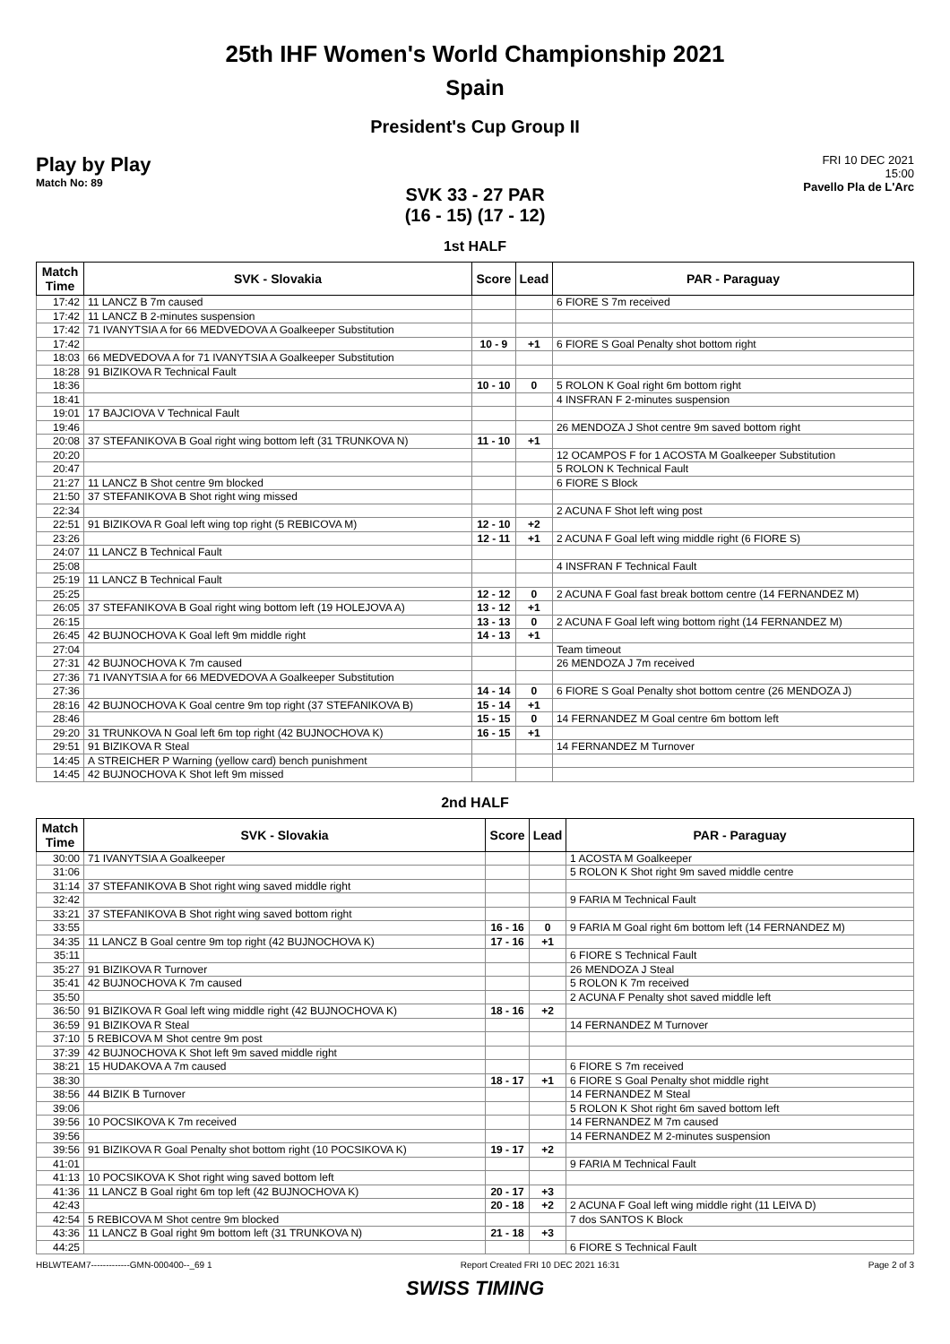25th IHF Women's World Championship 2021
Spain
President's Cup Group II
Play by Play
Match No: 89
FRI 10 DEC 2021
15:00
Pavello Pla de L'Arc
SVK 33 - 27 PAR
(16 - 15) (17 - 12)
1st HALF
| Match Time | SVK - Slovakia | Score | Lead | PAR - Paraguay |
| --- | --- | --- | --- | --- |
| 17:42 | 11 LANCZ B 7m caused | | | 6 FIORE S 7m received |
| 17:42 | 11 LANCZ B 2-minutes suspension | | | |
| 17:42 | 71 IVANYTSIA A for 66 MEDVEDOVA A Goalkeeper Substitution | | | |
| 17:42 | | 10 - 9 | +1 | 6 FIORE S Goal Penalty shot bottom right |
| 18:03 | 66 MEDVEDOVA A for 71 IVANYTSIA A Goalkeeper Substitution | | | |
| 18:28 | 91 BIZIKOVA R Technical Fault | | | |
| 18:36 | | 10 - 10 | 0 | 5 ROLON K Goal right 6m bottom right |
| 18:41 | | | | 4 INSFRAN F 2-minutes suspension |
| 19:01 | 17 BAJCIOVA V Technical Fault | | | |
| 19:46 | | | | 26 MENDOZA J Shot centre 9m saved bottom right |
| 20:08 | 37 STEFANIKOVA B Goal right wing bottom left (31 TRUNKOVA N) | 11 - 10 | +1 | |
| 20:20 | | | | 12 OCAMPOS F for 1 ACOSTA M Goalkeeper Substitution |
| 20:47 | | | | 5 ROLON K Technical Fault |
| 21:27 | 11 LANCZ B Shot centre 9m blocked | | | 6 FIORE S Block |
| 21:50 | 37 STEFANIKOVA B Shot right wing missed | | | |
| 22:34 | | | | 2 ACUNA F Shot left wing post |
| 22:51 | 91 BIZIKOVA R Goal left wing top right (5 REBICOVA M) | 12 - 10 | +2 | |
| 23:26 | | 12 - 11 | +1 | 2 ACUNA F Goal left wing middle right (6 FIORE S) |
| 24:07 | 11 LANCZ B Technical Fault | | | |
| 25:08 | | | | 4 INSFRAN F Technical Fault |
| 25:19 | 11 LANCZ B Technical Fault | | | |
| 25:25 | | 12 - 12 | 0 | 2 ACUNA F Goal fast break bottom centre (14 FERNANDEZ M) |
| 26:05 | 37 STEFANIKOVA B Goal right wing bottom left (19 HOLEJOVA A) | 13 - 12 | +1 | |
| 26:15 | | 13 - 13 | 0 | 2 ACUNA F Goal left wing bottom right (14 FERNANDEZ M) |
| 26:45 | 42 BUJNOCHOVA K Goal left 9m middle right | 14 - 13 | +1 | |
| 27:04 | | | | Team timeout |
| 27:31 | 42 BUJNOCHOVA K 7m caused | | | 26 MENDOZA J 7m received |
| 27:36 | 71 IVANYTSIA A for 66 MEDVEDOVA A Goalkeeper Substitution | | | |
| 27:36 | | 14 - 14 | 0 | 6 FIORE S Goal Penalty shot bottom centre (26 MENDOZA J) |
| 28:16 | 42 BUJNOCHOVA K Goal centre 9m top right (37 STEFANIKOVA B) | 15 - 14 | +1 | |
| 28:46 | | 15 - 15 | 0 | 14 FERNANDEZ M Goal centre 6m bottom left |
| 29:20 | 31 TRUNKOVA N Goal left 6m top right (42 BUJNOCHOVA K) | 16 - 15 | +1 | |
| 29:51 | 91 BIZIKOVA R Steal | | | 14 FERNANDEZ M Turnover |
| 14:45 | A STREICHER P Warning (yellow card) bench punishment | | | |
| 14:45 | 42 BUJNOCHOVA K Shot left 9m missed | | | |
2nd HALF
| Match Time | SVK - Slovakia | Score | Lead | PAR - Paraguay |
| --- | --- | --- | --- | --- |
| 30:00 | 71 IVANYTSIA A Goalkeeper | | | 1 ACOSTA M Goalkeeper |
| 31:06 | | | | 5 ROLON K Shot right 9m saved middle centre |
| 31:14 | 37 STEFANIKOVA B Shot right wing saved middle right | | | |
| 32:42 | | | | 9 FARIA M Technical Fault |
| 33:21 | 37 STEFANIKOVA B Shot right wing saved bottom right | | | |
| 33:55 | | 16 - 16 | 0 | 9 FARIA M Goal right 6m bottom left (14 FERNANDEZ M) |
| 34:35 | 11 LANCZ B Goal centre 9m top right (42 BUJNOCHOVA K) | 17 - 16 | +1 | |
| 35:11 | | | | 6 FIORE S Technical Fault |
| 35:27 | 91 BIZIKOVA R Turnover | | | 26 MENDOZA J Steal |
| 35:41 | 42 BUJNOCHOVA K 7m caused | | | 5 ROLON K 7m received |
| 35:50 | | | | 2 ACUNA F Penalty shot saved middle left |
| 36:50 | 91 BIZIKOVA R Goal left wing middle right (42 BUJNOCHOVA K) | 18 - 16 | +2 | |
| 36:59 | 91 BIZIKOVA R Steal | | | 14 FERNANDEZ M Turnover |
| 37:10 | 5 REBICOVA M Shot centre 9m post | | | |
| 37:39 | 42 BUJNOCHOVA K Shot left 9m saved middle right | | | |
| 38:21 | 15 HUDAKOVA A 7m caused | | | 6 FIORE S 7m received |
| 38:30 | | 18 - 17 | +1 | 6 FIORE S Goal Penalty shot middle right |
| 38:56 | 44 BIZIK B Turnover | | | 14 FERNANDEZ M Steal |
| 39:06 | | | | 5 ROLON K Shot right 6m saved bottom left |
| 39:56 | 10 POCSIKOVA K 7m received | | | 14 FERNANDEZ M 7m caused |
| 39:56 | | | | 14 FERNANDEZ M 2-minutes suspension |
| 39:56 | 91 BIZIKOVA R Goal Penalty shot bottom right (10 POCSIKOVA K) | 19 - 17 | +2 | |
| 41:01 | | | | 9 FARIA M Technical Fault |
| 41:13 | 10 POCSIKOVA K Shot right wing saved bottom left | | | |
| 41:36 | 11 LANCZ B Goal right 6m top left (42 BUJNOCHOVA K) | 20 - 17 | +3 | |
| 42:43 | | 20 - 18 | +2 | 2 ACUNA F Goal left wing middle right (11 LEIVA D) |
| 42:54 | 5 REBICOVA M Shot centre 9m blocked | | | 7 dos SANTOS K Block |
| 43:36 | 11 LANCZ B Goal right 9m bottom left (31 TRUNKOVA N) | 21 - 18 | +3 | |
| 44:25 | | | | 6 FIORE S Technical Fault |
HBLWTEAM7-------------GMN-000400--_69 1 Report Created FRI 10 DEC 2021 16:31 Page 2 of 3
SWISS TIMING